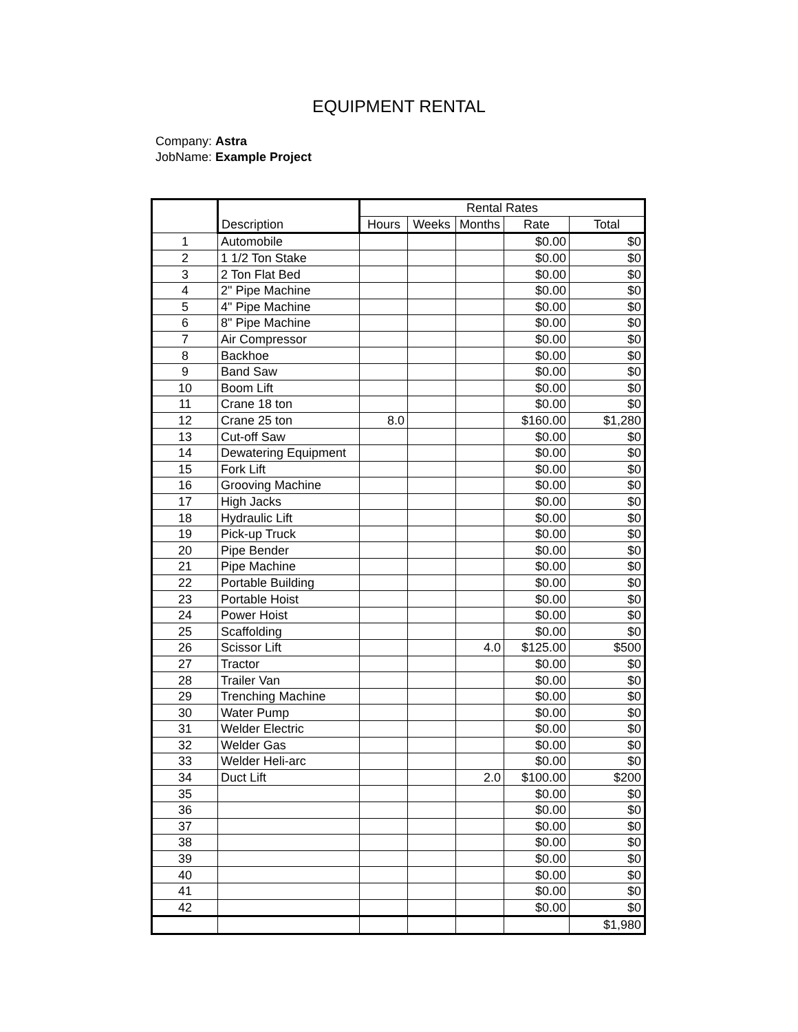EQUIPMENT RENTAL
Company: Astra
JobName: Example Project
| | | Rental Rates | | | | |
| --- | --- | --- | --- | --- | --- | --- |
| | Description | Hours | Weeks | Months | Rate | Total |
| 1 | Automobile | | | | $0.00 | $0 |
| 2 | 1 1/2 Ton Stake | | | | $0.00 | $0 |
| 3 | 2 Ton Flat Bed | | | | $0.00 | $0 |
| 4 | 2" Pipe Machine | | | | $0.00 | $0 |
| 5 | 4" Pipe Machine | | | | $0.00 | $0 |
| 6 | 8" Pipe Machine | | | | $0.00 | $0 |
| 7 | Air Compressor | | | | $0.00 | $0 |
| 8 | Backhoe | | | | $0.00 | $0 |
| 9 | Band Saw | | | | $0.00 | $0 |
| 10 | Boom Lift | | | | $0.00 | $0 |
| 11 | Crane 18 ton | | | | $0.00 | $0 |
| 12 | Crane 25 ton | 8.0 | | | $160.00 | $1,280 |
| 13 | Cut-off Saw | | | | $0.00 | $0 |
| 14 | Dewatering Equipment | | | | $0.00 | $0 |
| 15 | Fork Lift | | | | $0.00 | $0 |
| 16 | Grooving Machine | | | | $0.00 | $0 |
| 17 | High Jacks | | | | $0.00 | $0 |
| 18 | Hydraulic Lift | | | | $0.00 | $0 |
| 19 | Pick-up Truck | | | | $0.00 | $0 |
| 20 | Pipe Bender | | | | $0.00 | $0 |
| 21 | Pipe Machine | | | | $0.00 | $0 |
| 22 | Portable Building | | | | $0.00 | $0 |
| 23 | Portable Hoist | | | | $0.00 | $0 |
| 24 | Power Hoist | | | | $0.00 | $0 |
| 25 | Scaffolding | | | | $0.00 | $0 |
| 26 | Scissor Lift | | | 4.0 | $125.00 | $500 |
| 27 | Tractor | | | | $0.00 | $0 |
| 28 | Trailer Van | | | | $0.00 | $0 |
| 29 | Trenching Machine | | | | $0.00 | $0 |
| 30 | Water Pump | | | | $0.00 | $0 |
| 31 | Welder Electric | | | | $0.00 | $0 |
| 32 | Welder Gas | | | | $0.00 | $0 |
| 33 | Welder Heli-arc | | | | $0.00 | $0 |
| 34 | Duct Lift | | | 2.0 | $100.00 | $200 |
| 35 | | | | | $0.00 | $0 |
| 36 | | | | | $0.00 | $0 |
| 37 | | | | | $0.00 | $0 |
| 38 | | | | | $0.00 | $0 |
| 39 | | | | | $0.00 | $0 |
| 40 | | | | | $0.00 | $0 |
| 41 | | | | | $0.00 | $0 |
| 42 | | | | | $0.00 | $0 |
| | | | | | | $1,980 |